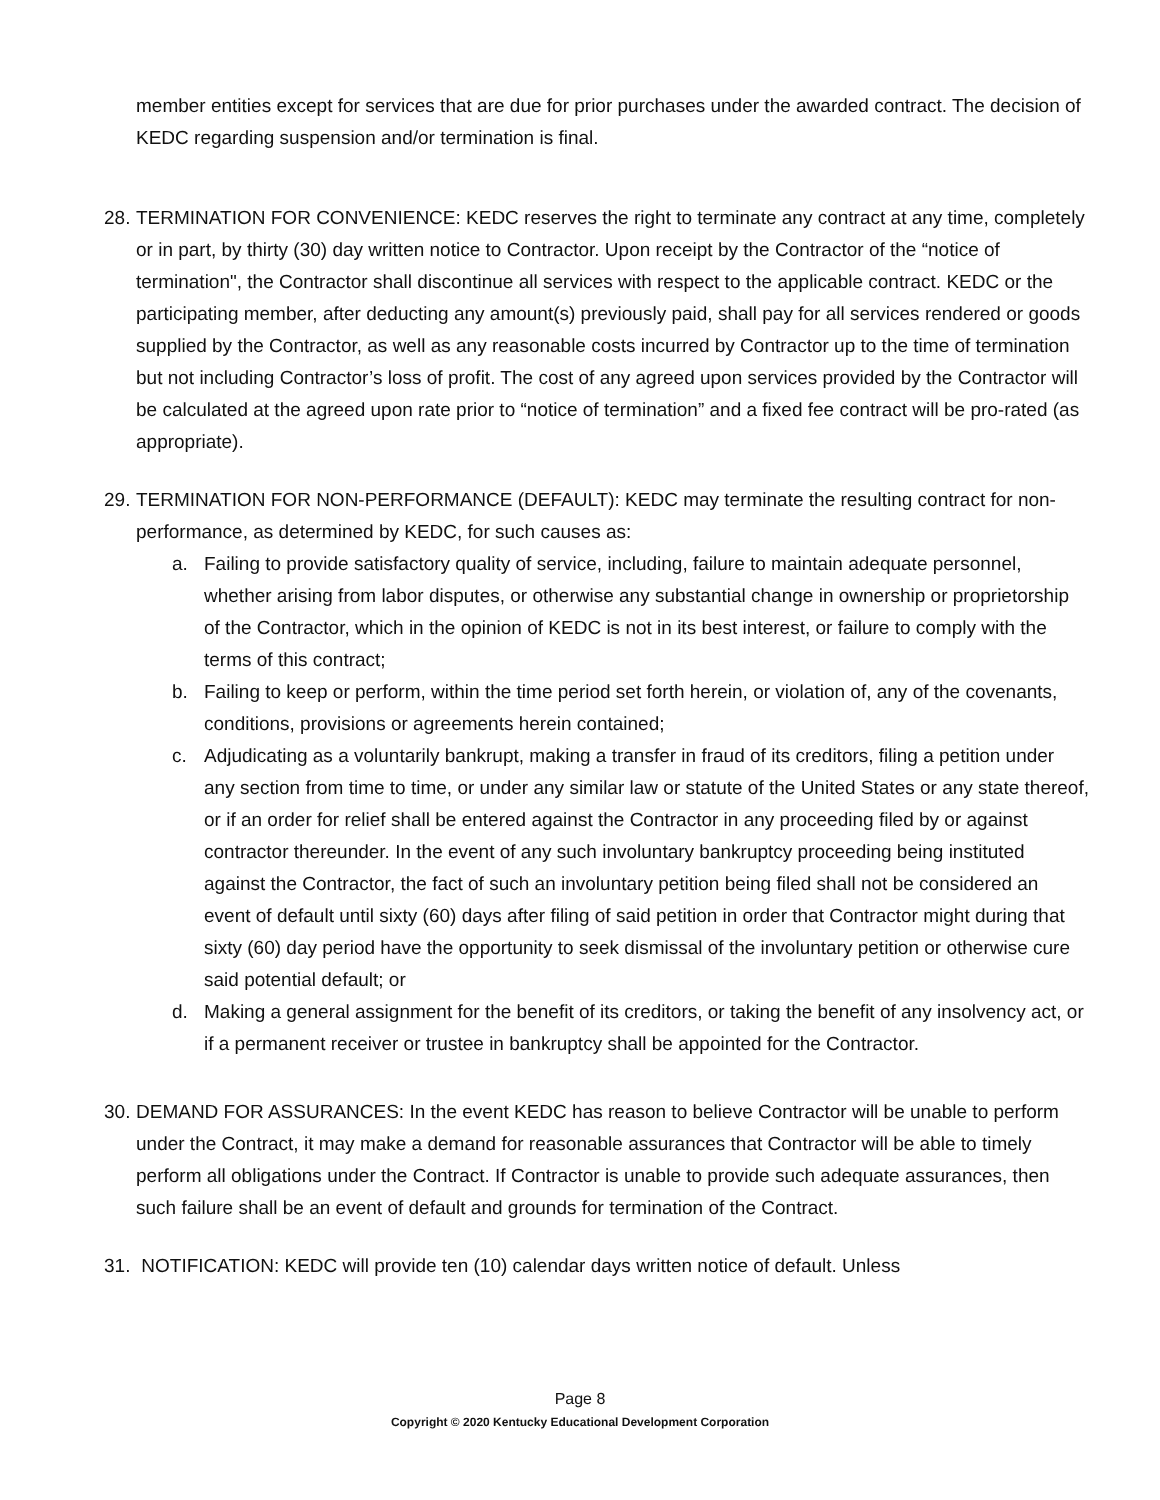member entities except for services that are due for prior purchases under the awarded contract. The decision of KEDC regarding suspension and/or termination is final.
28. TERMINATION FOR CONVENIENCE: KEDC reserves the right to terminate any contract at any time, completely or in part, by thirty (30) day written notice to Contractor. Upon receipt by the Contractor of the “notice of termination", the Contractor shall discontinue all services with respect to the applicable contract. KEDC or the participating member, after deducting any amount(s) previously paid, shall pay for all services rendered or goods supplied by the Contractor, as well as any reasonable costs incurred by Contractor up to the time of termination but not including Contractor’s loss of profit. The cost of any agreed upon services provided by the Contractor will be calculated at the agreed upon rate prior to “notice of termination” and a fixed fee contract will be pro-rated (as appropriate).
29. TERMINATION FOR NON-PERFORMANCE (DEFAULT): KEDC may terminate the resulting contract for non-performance, as determined by KEDC, for such causes as:
a. Failing to provide satisfactory quality of service, including, failure to maintain adequate personnel, whether arising from labor disputes, or otherwise any substantial change in ownership or proprietorship of the Contractor, which in the opinion of KEDC is not in its best interest, or failure to comply with the terms of this contract;
b. Failing to keep or perform, within the time period set forth herein, or violation of, any of the covenants, conditions, provisions or agreements herein contained;
c. Adjudicating as a voluntarily bankrupt, making a transfer in fraud of its creditors, filing a petition under any section from time to time, or under any similar law or statute of the United States or any state thereof, or if an order for relief shall be entered against the Contractor in any proceeding filed by or against contractor thereunder. In the event of any such involuntary bankruptcy proceeding being instituted against the Contractor, the fact of such an involuntary petition being filed shall not be considered an event of default until sixty (60) days after filing of said petition in order that Contractor might during that sixty (60) day period have the opportunity to seek dismissal of the involuntary petition or otherwise cure said potential default; or
d. Making a general assignment for the benefit of its creditors, or taking the benefit of any insolvency act, or if a permanent receiver or trustee in bankruptcy shall be appointed for the Contractor.
30. DEMAND FOR ASSURANCES: In the event KEDC has reason to believe Contractor will be unable to perform under the Contract, it may make a demand for reasonable assurances that Contractor will be able to timely perform all obligations under the Contract. If Contractor is unable to provide such adequate assurances, then such failure shall be an event of default and grounds for termination of the Contract.
31. NOTIFICATION: KEDC will provide ten (10) calendar days written notice of default. Unless
Page 8
Copyright © 2020 Kentucky Educational Development Corporation